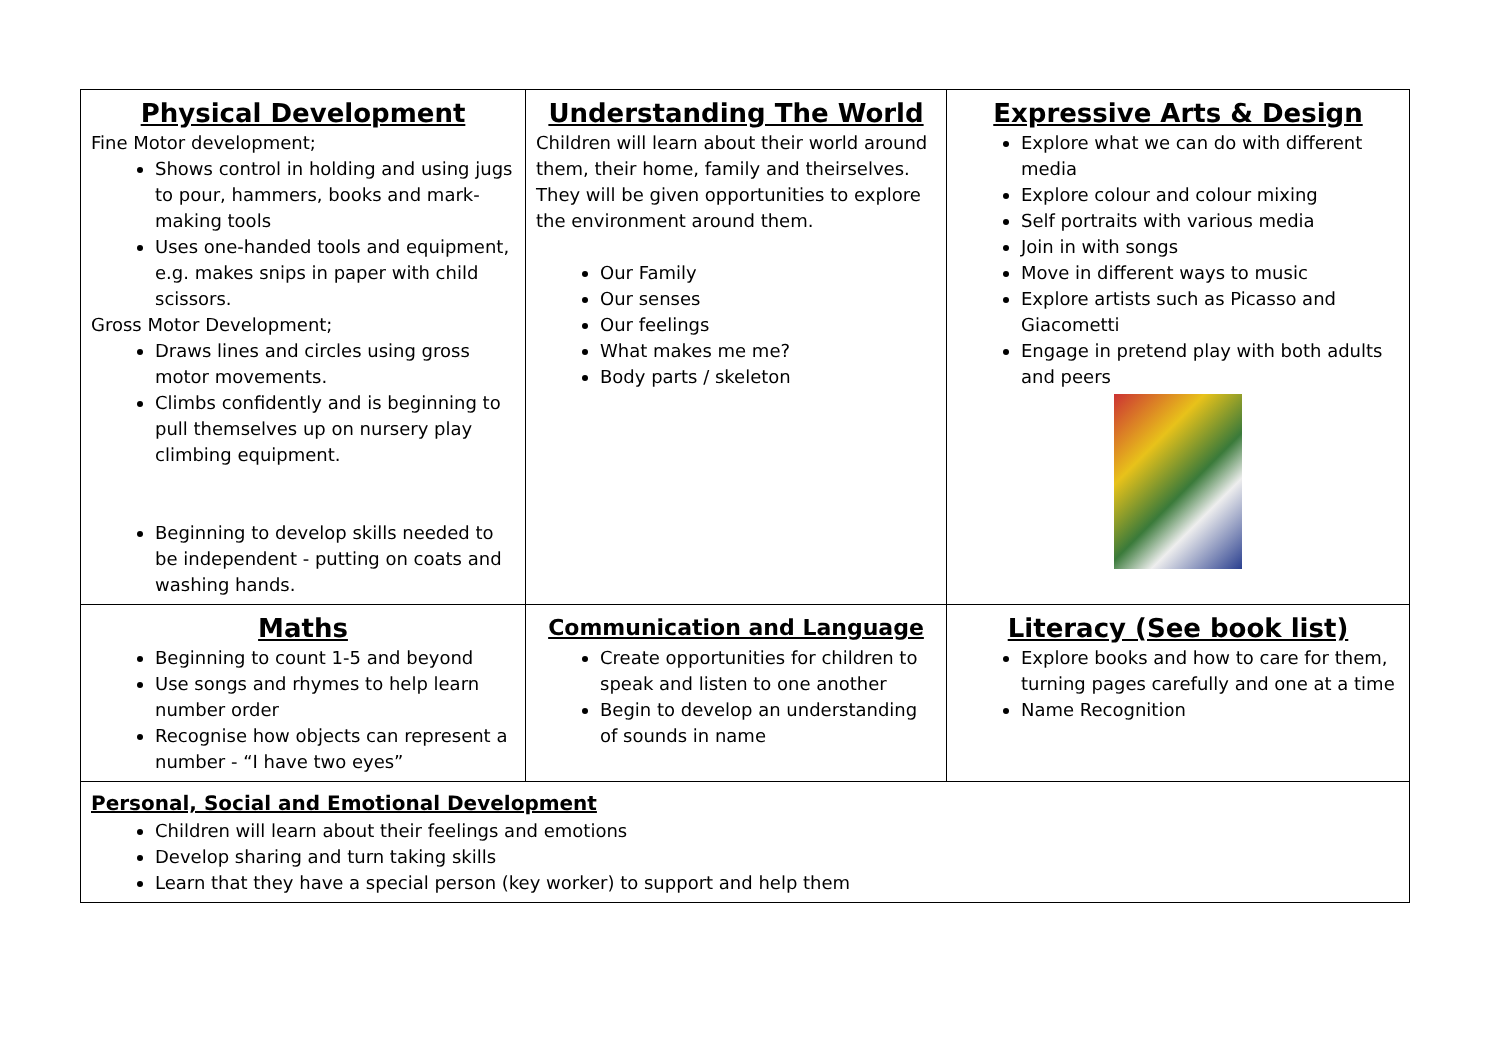| Physical Development Fine Motor development; Shows control in holding and using jugs to pour, hammers, books and mark-making tools Uses one-handed tools and equipment, e.g. makes snips in paper with child scissors. Gross Motor Development; Draws lines and circles using gross motor movements. Climbs confidently and is beginning to pull themselves up on nursery play climbing equipment. Beginning to develop skills needed to be independent - putting on coats and washing hands. | Understanding The World Children will learn about their world around them, their home, family and theirselves. They will be given opportunities to explore the environment around them. Our Family Our senses Our feelings What makes me me? Body parts / skeleton | Expressive Arts & Design Explore what we can do with different media Explore colour and colour mixing Self portraits with various media Join in with songs Move in different ways to music Explore artists such as Picasso and Giacometti Engage in pretend play with both adults and peers |
| Maths Beginning to count 1-5 and beyond Use songs and rhymes to help learn number order Recognise how objects can represent a number - “I have two eyes” | Communication and Language Create opportunities for children to speak and listen to one another Begin to develop an understanding of sounds in name | Literacy (See book list) Explore books and how to care for them, turning pages carefully and one at a time Name Recognition |
| Personal, Social and Emotional Development Children will learn about their feelings and emotions Develop sharing and turn taking skills Learn that they have a special person (key worker) to support and help them | | |